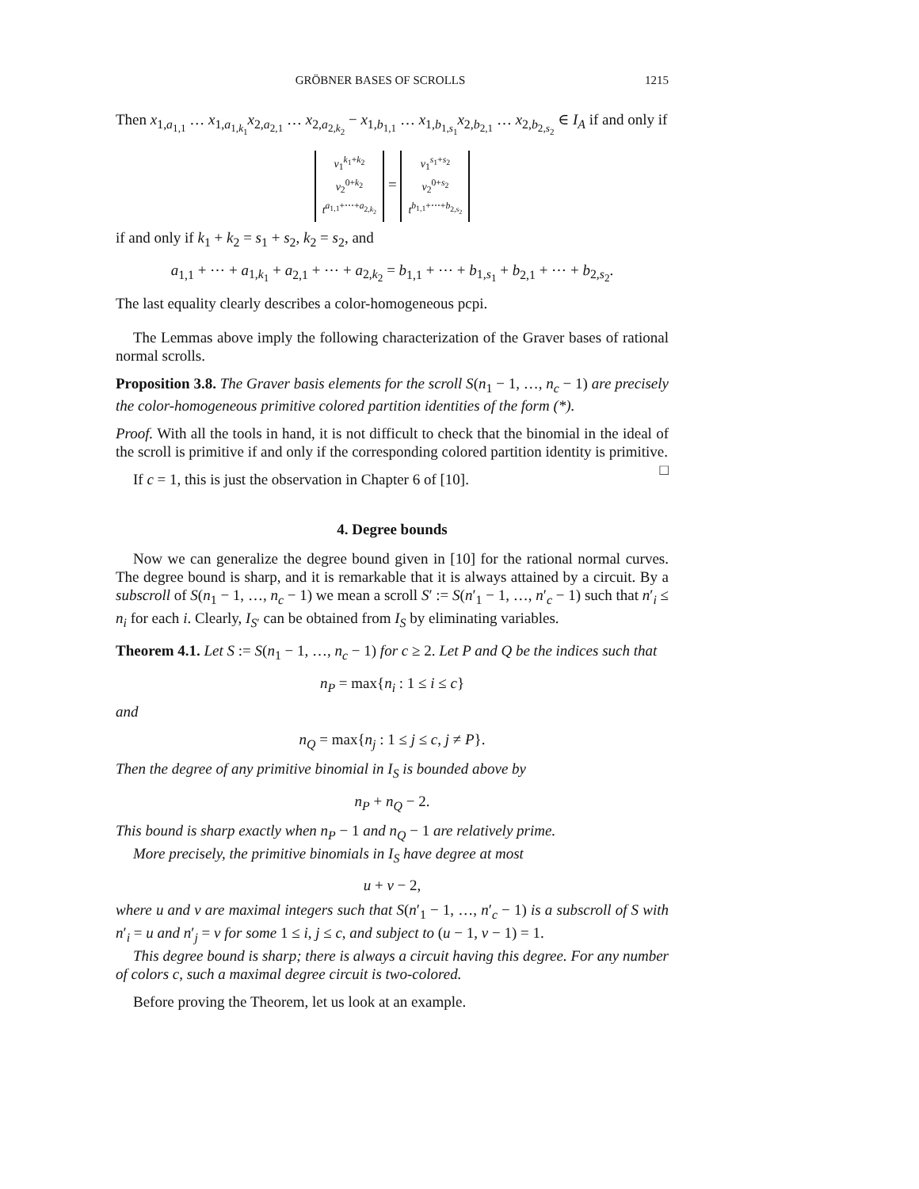GRÖBNER BASES OF SCROLLS 1215
Then x<sub>1,a<sub>1,1</sub></sub> … x<sub>1,a<sub>1,k<sub>1</sub></sub></sub>x<sub>2,a<sub>2,1</sub></sub> … x<sub>2,a<sub>2,k<sub>2</sub></sub></sub> − x<sub>1,b<sub>1,1</sub></sub> … x<sub>1,b<sub>1,s<sub>1</sub></sub></sub>x<sub>2,b<sub>2,1</sub></sub> … x<sub>2,b<sub>2,s<sub>2</sub></sub></sub> ∈ I<sub>A</sub> if and only if
v<sub>1</sub><sup>k<sub>1</sub>+k<sub>2</sub></sup>
v<sub>2</sub><sup>0+k<sub>2</sub></sup>
t<sup>a<sub>1,1</sub>+⋯+a<sub>2,k<sub>2</sub></sub></sup> = v<sub>1</sub><sup>s<sub>1</sub>+s<sub>2</sub></sup>
v<sub>2</sub><sup>0+s<sub>2</sub></sup>
t<sup>b<sub>1,1</sub>+⋯+b<sub>2,s<sub>2</sub></sub></sup>
if and only if k<sub>1</sub> + k<sub>2</sub> = s<sub>1</sub> + s<sub>2</sub>, k<sub>2</sub> = s<sub>2</sub>, and
a<sub>1,1</sub> + ⋯ + a<sub>1,k<sub>1</sub></sub> + a<sub>2,1</sub> + ⋯ + a<sub>2,k<sub>2</sub></sub> = b<sub>1,1</sub> + ⋯ + b<sub>1,s<sub>1</sub></sub> + b<sub>2,1</sub> + ⋯ + b<sub>2,s<sub>2</sub></sub>.
The last equality clearly describes a color-homogeneous pcpi.
The Lemmas above imply the following characterization of the Graver bases of rational normal scrolls.
Proposition 3.8. The Graver basis elements for the scroll S(n<sub>1</sub> − 1, …, n<sub>c</sub> − 1) are precisely the color-homogeneous primitive colored partition identities of the form (*).
Proof. With all the tools in hand, it is not difficult to check that the binomial in the ideal of the scroll is primitive if and only if the corresponding colored partition identity is primitive. □
If c = 1, this is just the observation in Chapter 6 of [10].
4. Degree bounds
Now we can generalize the degree bound given in [10] for the rational normal curves. The degree bound is sharp, and it is remarkable that it is always attained by a circuit. By a subscroll of S(n<sub>1</sub> − 1, …, n<sub>c</sub> − 1) we mean a scroll S′ := S(n′<sub>1</sub> − 1, …, n′<sub>c</sub> − 1) such that n′<sub>i</sub> ≤ n<sub>i</sub> for each i. Clearly, I<sub>S′</sub> can be obtained from I<sub>S</sub> by eliminating variables.
Theorem 4.1. Let S := S(n<sub>1</sub> − 1, …, n<sub>c</sub> − 1) for c ≥ 2. Let P and Q be the indices such that
n<sub>P</sub> = max{n<sub>i</sub> : 1 ≤ i ≤ c}
and
n<sub>Q</sub> = max{n<sub>j</sub> : 1 ≤ j ≤ c, j ≠ P}.
Then the degree of any primitive binomial in I<sub>S</sub> is bounded above by
n<sub>P</sub> + n<sub>Q</sub> − 2.
This bound is sharp exactly when n<sub>P</sub> − 1 and n<sub>Q</sub> − 1 are relatively prime.
More precisely, the primitive binomials in I<sub>S</sub> have degree at most
u + v − 2,
where u and v are maximal integers such that S(n′<sub>1</sub> − 1, …, n′<sub>c</sub> − 1) is a subscroll of S with n′<sub>i</sub> = u and n′<sub>j</sub> = v for some 1 ≤ i, j ≤ c, and subject to (u − 1, v − 1) = 1.
This degree bound is sharp; there is always a circuit having this degree. For any number of colors c, such a maximal degree circuit is two-colored.
Before proving the Theorem, let us look at an example.